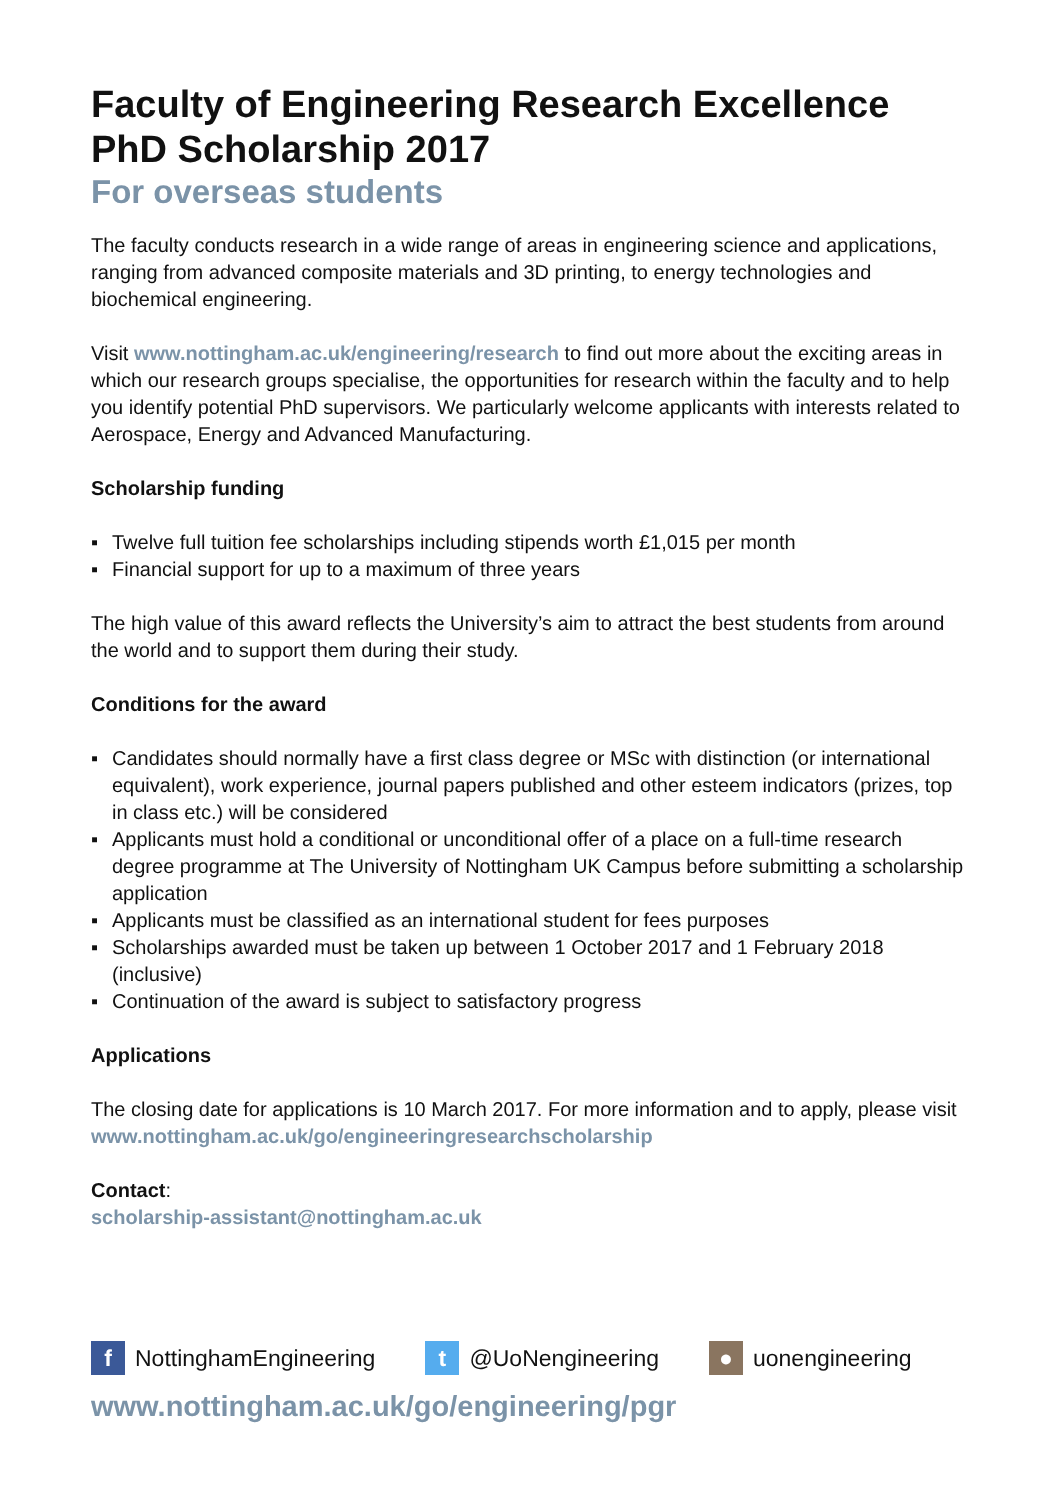Faculty of Engineering Research Excellence
PhD Scholarship 2017
For overseas students
The faculty conducts research in a wide range of areas in engineering science and applications, ranging from advanced composite materials and 3D printing, to energy technologies and biochemical engineering.
Visit www.nottingham.ac.uk/engineering/research to find out more about the exciting areas in which our research groups specialise, the opportunities for research within the faculty and to help you identify potential PhD supervisors. We particularly welcome applicants with interests related to Aerospace, Energy and Advanced Manufacturing.
Scholarship funding
▪ Twelve full tuition fee scholarships including stipends worth £1,015 per month
▪ Financial support for up to a maximum of three years
The high value of this award reflects the University’s aim to attract the best students from around the world and to support them during their study.
Conditions for the award
▪ Candidates should normally have a first class degree or MSc with distinction (or international equivalent), work experience, journal papers published and other esteem indicators (prizes, top in class etc.) will be considered
▪ Applicants must hold a conditional or unconditional offer of a place on a full-time research degree programme at The University of Nottingham UK Campus before submitting a scholarship application
▪ Applicants must be classified as an international student for fees purposes
▪ Scholarships awarded must be taken up between 1 October 2017 and 1 February 2018 (inclusive)
▪ Continuation of the award is subject to satisfactory progress
Applications
The closing date for applications is 10 March 2017. For more information and to apply, please visit
www.nottingham.ac.uk/go/engineeringresearchscholarship
Contact:
scholarship-assistant@nottingham.ac.uk
f NottinghamEngineering
t @UoNengineering
● uonengineering
www.nottingham.ac.uk/go/engineering/pgr